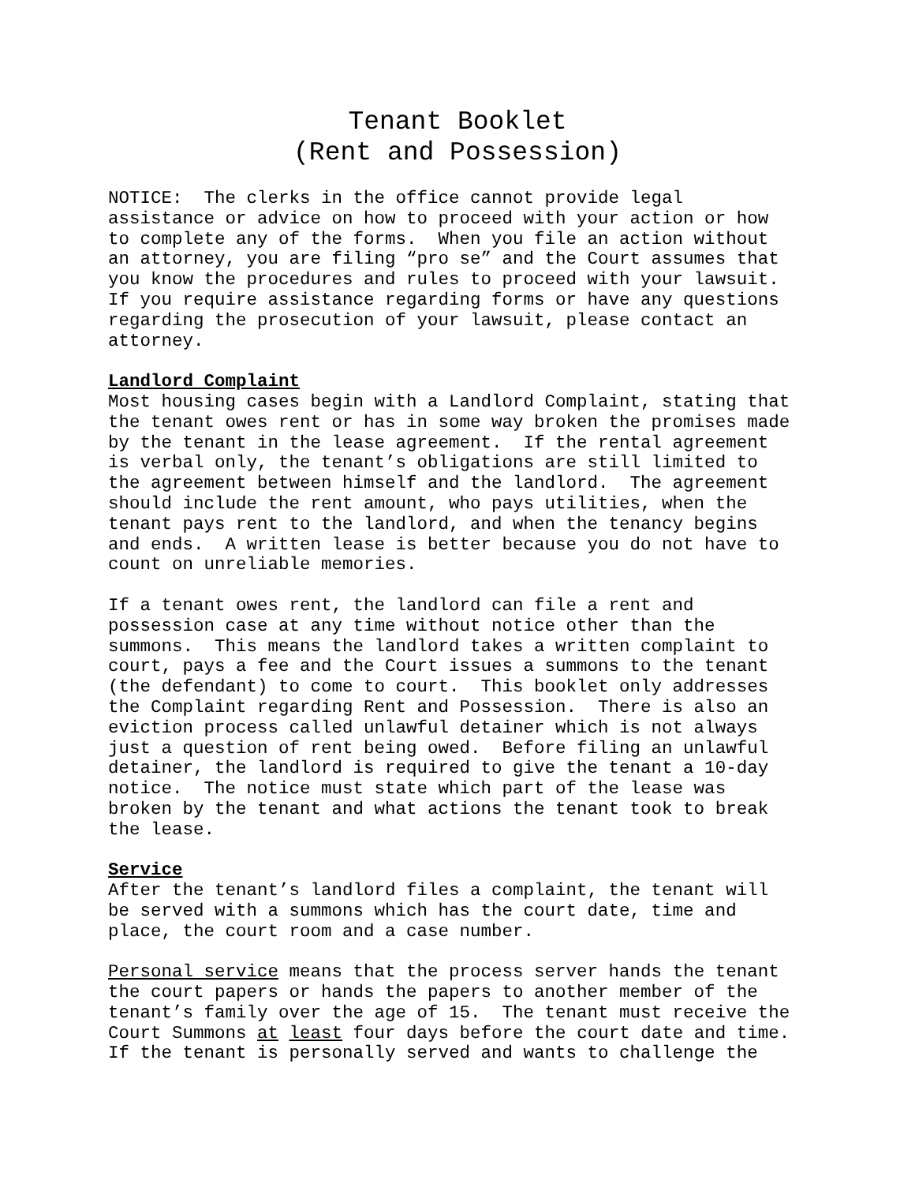Tenant Booklet
(Rent and Possession)
NOTICE: The clerks in the office cannot provide legal assistance or advice on how to proceed with your action or how to complete any of the forms. When you file an action without an attorney, you are filing “pro se” and the Court assumes that you know the procedures and rules to proceed with your lawsuit. If you require assistance regarding forms or have any questions regarding the prosecution of your lawsuit, please contact an attorney.
Landlord Complaint Most housing cases begin with a Landlord Complaint, stating that the tenant owes rent or has in some way broken the promises made by the tenant in the lease agreement. If the rental agreement is verbal only, the tenant’s obligations are still limited to the agreement between himself and the landlord. The agreement should include the rent amount, who pays utilities, when the tenant pays rent to the landlord, and when the tenancy begins and ends. A written lease is better because you do not have to count on unreliable memories.
If a tenant owes rent, the landlord can file a rent and possession case at any time without notice other than the summons. This means the landlord takes a written complaint to court, pays a fee and the Court issues a summons to the tenant (the defendant) to come to court. This booklet only addresses the Complaint regarding Rent and Possession. There is also an eviction process called unlawful detainer which is not always just a question of rent being owed. Before filing an unlawful detainer, the landlord is required to give the tenant a 10-day notice. The notice must state which part of the lease was broken by the tenant and what actions the tenant took to break the lease.
Service After the tenant’s landlord files a complaint, the tenant will be served with a summons which has the court date, time and place, the court room and a case number.
Personal service means that the process server hands the tenant the court papers or hands the papers to another member of the tenant’s family over the age of 15. The tenant must receive the Court Summons at least four days before the court date and time. If the tenant is personally served and wants to challenge the